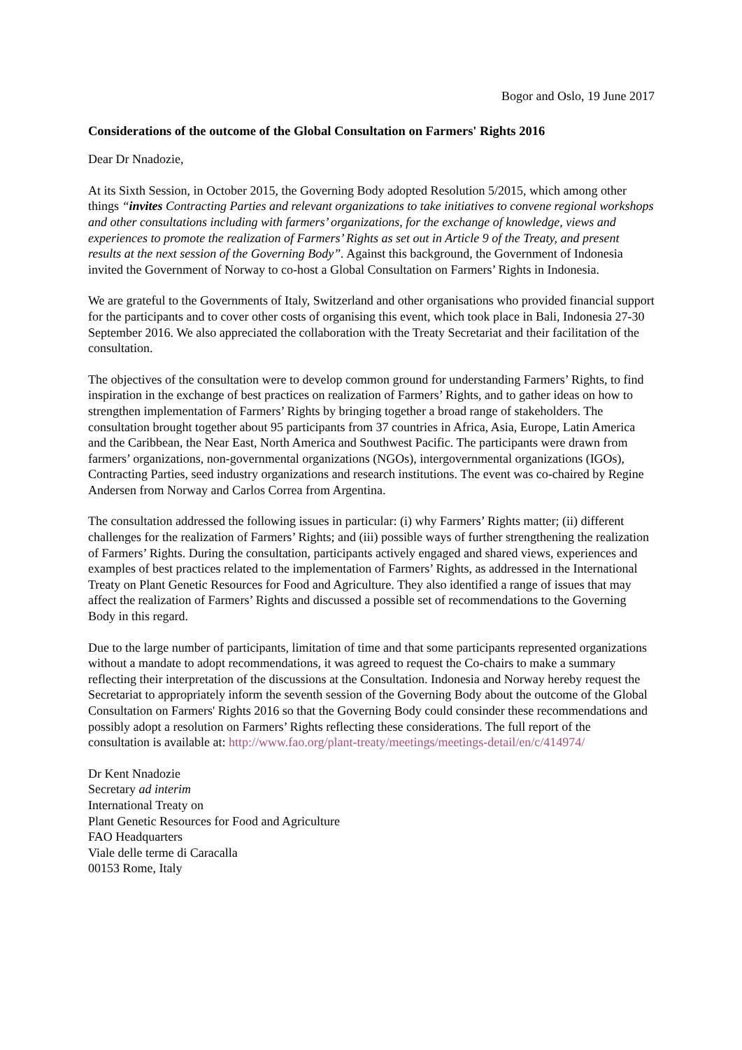Bogor and Oslo, 19 June 2017
Considerations of the outcome of the Global Consultation on Farmers' Rights 2016
Dear Dr Nnadozie,
At its Sixth Session, in October 2015, the Governing Body adopted Resolution 5/2015, which among other things “invites Contracting Parties and relevant organizations to take initiatives to convene regional workshops and other consultations including with farmers’ organizations, for the exchange of knowledge, views and experiences to promote the realization of Farmers’ Rights as set out in Article 9 of the Treaty, and present results at the next session of the Governing Body”. Against this background, the Government of Indonesia invited the Government of Norway to co-host a Global Consultation on Farmers’ Rights in Indonesia.
We are grateful to the Governments of Italy, Switzerland and other organisations who provided financial support for the participants and to cover other costs of organising this event, which took place in Bali, Indonesia 27-30 September 2016. We also appreciated the collaboration with the Treaty Secretariat and their facilitation of the consultation.
The objectives of the consultation were to develop common ground for understanding Farmers’ Rights, to find inspiration in the exchange of best practices on realization of Farmers’ Rights, and to gather ideas on how to strengthen implementation of Farmers’ Rights by bringing together a broad range of stakeholders. The consultation brought together about 95 participants from 37 countries in Africa, Asia, Europe, Latin America and the Caribbean, the Near East, North America and Southwest Pacific. The participants were drawn from farmers’ organizations, non-governmental organizations (NGOs), intergovernmental organizations (IGOs), Contracting Parties, seed industry organizations and research institutions. The event was co-chaired by Regine Andersen from Norway and Carlos Correa from Argentina.
The consultation addressed the following issues in particular: (i) why Farmers’ Rights matter; (ii) different challenges for the realization of Farmers’ Rights; and (iii) possible ways of further strengthening the realization of Farmers’ Rights. During the consultation, participants actively engaged and shared views, experiences and examples of best practices related to the implementation of Farmers’ Rights, as addressed in the International Treaty on Plant Genetic Resources for Food and Agriculture. They also identified a range of issues that may affect the realization of Farmers’ Rights and discussed a possible set of recommendations to the Governing Body in this regard.
Due to the large number of participants, limitation of time and that some participants represented organizations without a mandate to adopt recommendations, it was agreed to request the Co-chairs to make a summary reflecting their interpretation of the discussions at the Consultation. Indonesia and Norway hereby request the Secretariat to appropriately inform the seventh session of the Governing Body about the outcome of the Global Consultation on Farmers' Rights 2016 so that the Governing Body could consinder these recommendations and possibly adopt a resolution on Farmers’ Rights reflecting these considerations. The full report of the consultation is available at: http://www.fao.org/plant-treaty/meetings/meetings-detail/en/c/414974/
Dr Kent Nnadozie
Secretary ad interim
International Treaty on
Plant Genetic Resources for Food and Agriculture
FAO Headquarters
Viale delle terme di Caracalla
00153 Rome, Italy